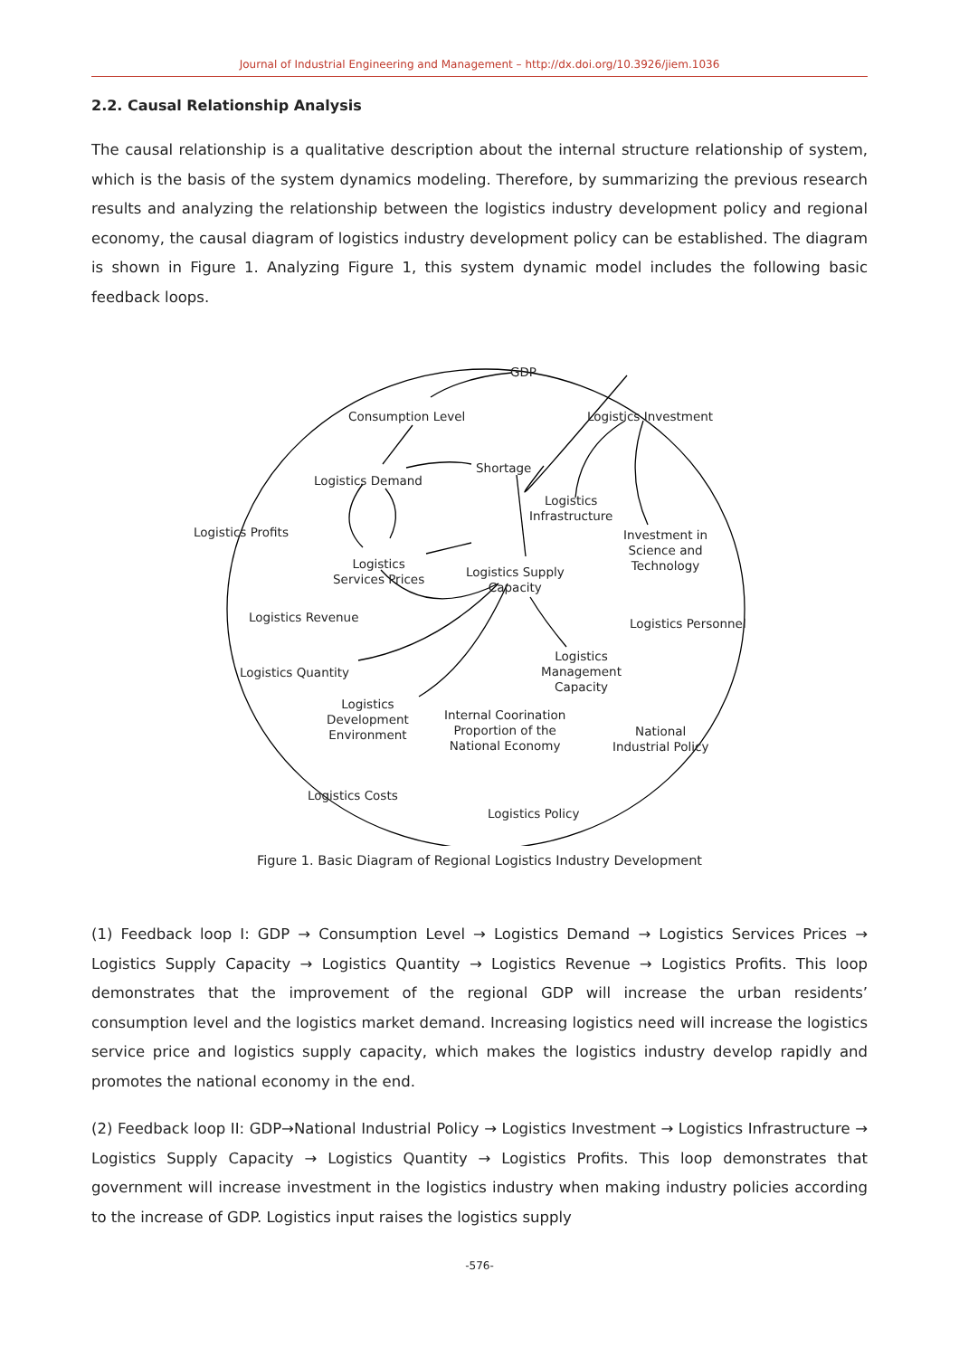Journal of Industrial Engineering and Management – http://dx.doi.org/10.3926/jiem.1036
2.2. Causal Relationship Analysis
The causal relationship is a qualitative description about the internal structure relationship of system, which is the basis of the system dynamics modeling. Therefore, by summarizing the previous research results and analyzing the relationship between the logistics industry development policy and regional economy, the causal diagram of logistics industry development policy can be established. The diagram is shown in Figure 1. Analyzing Figure 1, this system dynamic model includes the following basic feedback loops.
GDP
Consumption Level Logistics Investment
Shortage
Logistics Demand
Logistics
Infrastructure
Logistics Profits Investment in
Science and
Technology Logistics
Services Prices Logistics Supply
Capacity
Logistics Revenue Logistics Personnel
Logistics
Management
Capacity
Logistics Quantity
Logistics
Development
Environment
Internal Coorination
Proportion of the
National Economy
National
Industrial Policy
Logistics Costs
Logistics Policy
Figure 1. Basic Diagram of Regional Logistics Industry Development
(1) Feedback loop I: GDP → Consumption Level → Logistics Demand → Logistics Services Prices → Logistics Supply Capacity → Logistics Quantity → Logistics Revenue → Logistics Profits. This loop demonstrates that the improvement of the regional GDP will increase the urban residents’ consumption level and the logistics market demand. Increasing logistics need will increase the logistics service price and logistics supply capacity, which makes the logistics industry develop rapidly and promotes the national economy in the end.
(2) Feedback loop II: GDP→National Industrial Policy → Logistics Investment → Logistics Infrastructure → Logistics Supply Capacity → Logistics Quantity → Logistics Profits. This loop demonstrates that government will increase investment in the logistics industry when making industry policies according to the increase of GDP. Logistics input raises the logistics supply
-576-